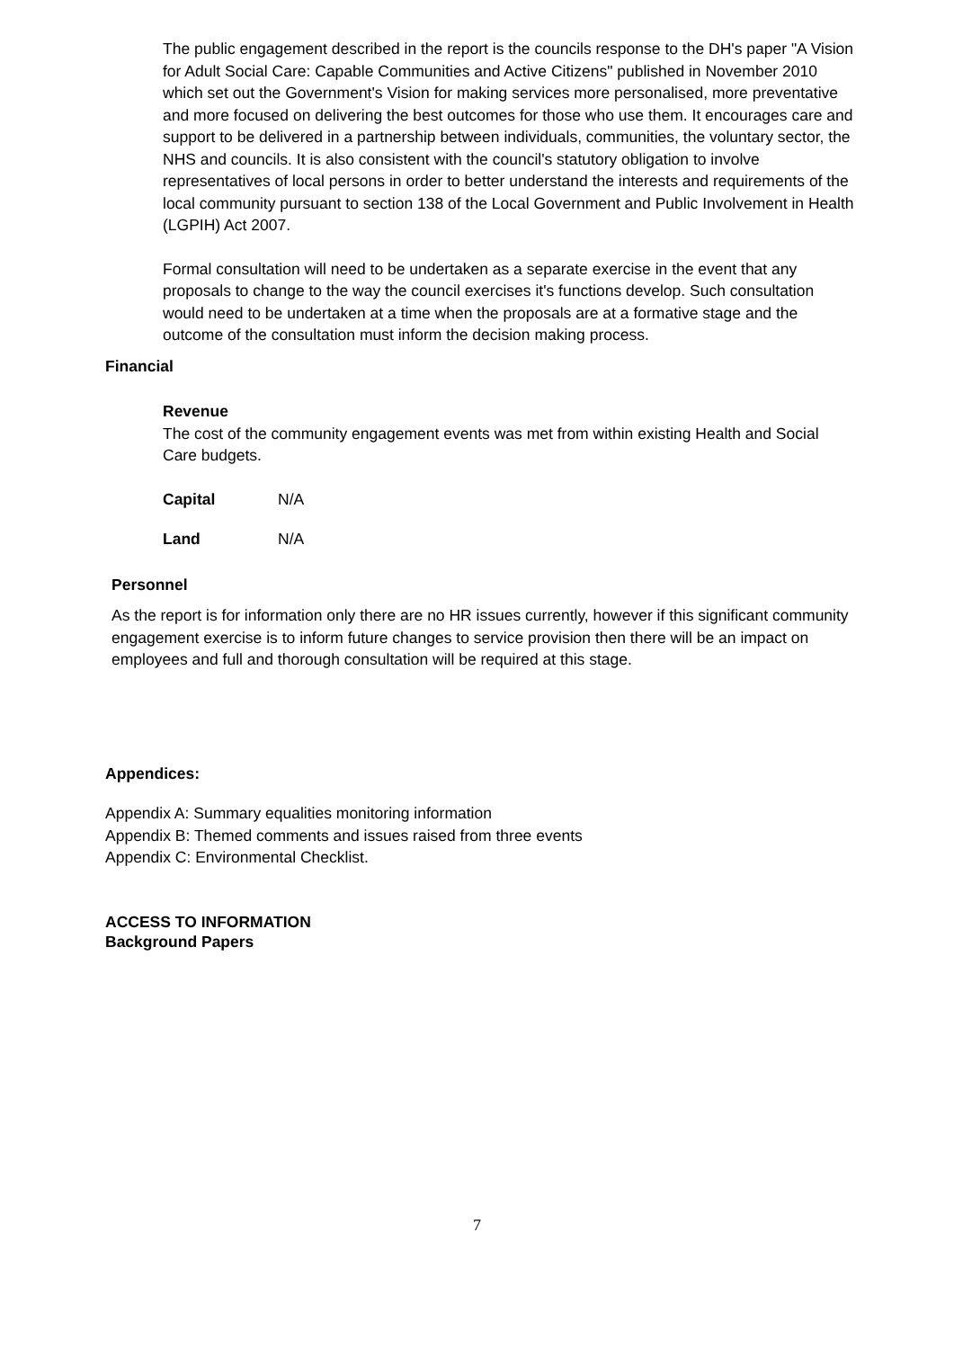The public engagement described in the report is the councils response to the DH's paper "A Vision for Adult Social Care: Capable Communities and Active Citizens" published in November 2010 which set out the Government's Vision for making services more personalised, more preventative and more focused on delivering the best outcomes for those who use them. It encourages care and support to be delivered in a partnership between individuals, communities, the voluntary sector, the NHS and councils. It is also consistent with the council's statutory obligation to involve representatives of local persons in order to better understand the interests and requirements of the local community pursuant to section 138 of the Local Government and Public Involvement in Health (LGPIH) Act 2007.
Formal consultation will need to be undertaken as a separate exercise in the event that any proposals to change to the way the council exercises it's functions develop. Such consultation would need to be undertaken at a time when the proposals are at a formative stage and the outcome of the consultation must inform the decision making process.
Financial
Revenue
The cost of the community engagement events was met from within existing Health and Social Care budgets.
Capital N/A
Land N/A
Personnel
As the report is for information only there are no HR issues currently, however if this significant community engagement exercise is to inform future changes to service provision then there will be an impact on employees and full and thorough consultation will be required at this stage.
Appendices:
Appendix A: Summary equalities monitoring information
Appendix B: Themed comments and issues raised from three events
Appendix C: Environmental Checklist.
ACCESS TO INFORMATION
Background Papers
7